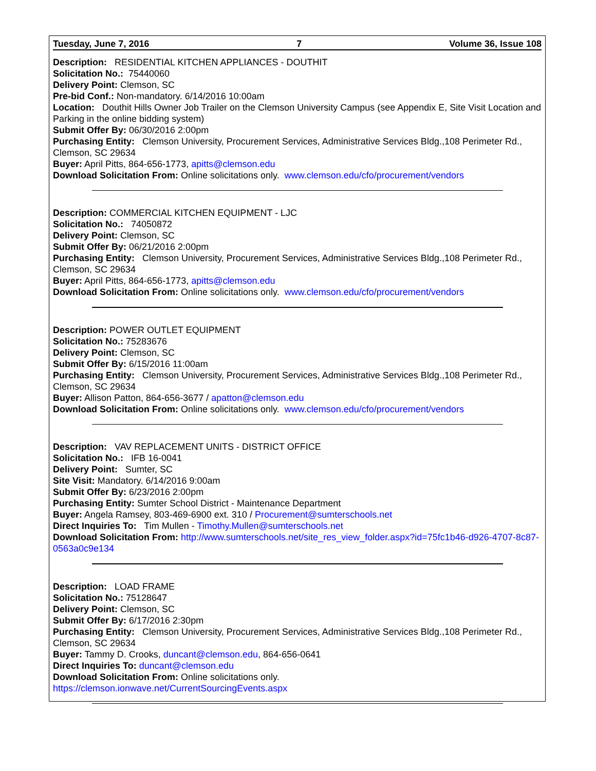Tuesday, June 7, 2016 7 Volume 36, Issue 108
Description: RESIDENTIAL KITCHEN APPLIANCES - DOUTHIT
Solicitation No.: 75440060
Delivery Point: Clemson, SC
Pre-bid Conf.: Non-mandatory. 6/14/2016 10:00am
Location: Douthit Hills Owner Job Trailer on the Clemson University Campus (see Appendix E, Site Visit Location and Parking in the online bidding system)
Submit Offer By: 06/30/2016 2:00pm
Purchasing Entity: Clemson University, Procurement Services, Administrative Services Bldg.,108 Perimeter Rd., Clemson, SC 29634
Buyer: April Pitts, 864-656-1773, apitts@clemson.edu
Download Solicitation From: Online solicitations only. www.clemson.edu/cfo/procurement/vendors
Description: COMMERCIAL KITCHEN EQUIPMENT - LJC
Solicitation No.: 74050872
Delivery Point: Clemson, SC
Submit Offer By: 06/21/2016 2:00pm
Purchasing Entity: Clemson University, Procurement Services, Administrative Services Bldg.,108 Perimeter Rd., Clemson, SC 29634
Buyer: April Pitts, 864-656-1773, apitts@clemson.edu
Download Solicitation From: Online solicitations only. www.clemson.edu/cfo/procurement/vendors
Description: POWER OUTLET EQUIPMENT
Solicitation No.: 75283676
Delivery Point: Clemson, SC
Submit Offer By: 6/15/2016 11:00am
Purchasing Entity: Clemson University, Procurement Services, Administrative Services Bldg.,108 Perimeter Rd., Clemson, SC 29634
Buyer: Allison Patton, 864-656-3677 / apatton@clemson.edu
Download Solicitation From: Online solicitations only. www.clemson.edu/cfo/procurement/vendors
Description: VAV REPLACEMENT UNITS - DISTRICT OFFICE
Solicitation No.: IFB 16-0041
Delivery Point: Sumter, SC
Site Visit: Mandatory. 6/14/2016 9:00am
Submit Offer By: 6/23/2016 2:00pm
Purchasing Entity: Sumter School District - Maintenance Department
Buyer: Angela Ramsey, 803-469-6900 ext. 310 / Procurement@sumterschools.net
Direct Inquiries To: Tim Mullen - Timothy.Mullen@sumterschools.net
Download Solicitation From: http://www.sumterschools.net/site_res_view_folder.aspx?id=75fc1b46-d926-4707-8c87-0563a0c9e134
Description: LOAD FRAME
Solicitation No.: 75128647
Delivery Point: Clemson, SC
Submit Offer By: 6/17/2016 2:30pm
Purchasing Entity: Clemson University, Procurement Services, Administrative Services Bldg.,108 Perimeter Rd., Clemson, SC 29634
Buyer: Tammy D. Crooks, duncant@clemson.edu, 864-656-0641
Direct Inquiries To: duncant@clemson.edu
Download Solicitation From: Online solicitations only.
https://clemson.ionwave.net/CurrentSourcingEvents.aspx